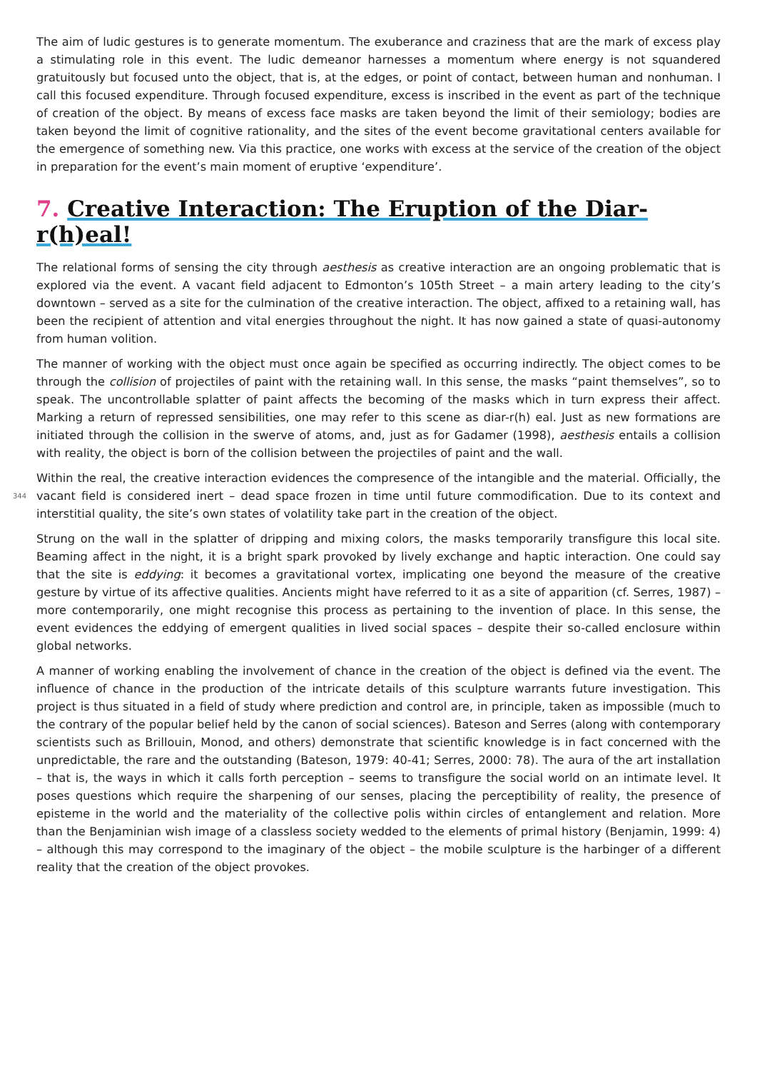The aim of ludic gestures is to generate momentum. The exuberance and craziness that are the mark of excess play a stimulating role in this event. The ludic demeanor harnesses a momentum where energy is not squandered gratuitously but focused unto the object, that is, at the edges, or point of contact, between human and nonhuman. I call this focused expenditure. Through focused expenditure, excess is inscribed in the event as part of the technique of creation of the object. By means of excess face masks are taken beyond the limit of their semiology; bodies are taken beyond the limit of cognitive rationality, and the sites of the event become gravitational centers available for the emergence of something new. Via this practice, one works with excess at the service of the creation of the object in preparation for the event’s main moment of eruptive ‘expenditure’.
7. Creative Interaction: The Eruption of the Diar-r(h)eal!
The relational forms of sensing the city through aesthesis as creative interaction are an ongoing problematic that is explored via the event. A vacant field adjacent to Edmonton’s 105th Street – a main artery leading to the city’s downtown – served as a site for the culmination of the creative interaction. The object, affixed to a retaining wall, has been the recipient of attention and vital energies throughout the night. It has now gained a state of quasi-autonomy from human volition.
The manner of working with the object must once again be specified as occurring indirectly. The object comes to be through the collision of projectiles of paint with the retaining wall. In this sense, the masks “paint themselves”, so to speak. The uncontrollable splatter of paint affects the becoming of the masks which in turn express their affect. Marking a return of repressed sensibilities, one may refer to this scene as diar-r(h) eal. Just as new formations are initiated through the collision in the swerve of atoms, and, just as for Gadamer (1998), aesthesis entails a collision with reality, the object is born of the collision between the projectiles of paint and the wall.
Within the real, the creative interaction evidences the compresence of the intangible and the material. Officially, the vacant field is considered inert – dead space frozen in time until future commodification. Due 344 to its context and interstitial quality, the site’s own states of volatility take part in the creation of the object.
Strung on the wall in the splatter of dripping and mixing colors, the masks temporarily transfigure this local site. Beaming affect in the night, it is a bright spark provoked by lively exchange and haptic interaction. One could say that the site is eddying: it becomes a gravitational vortex, implicating one beyond the measure of the creative gesture by virtue of its affective qualities. Ancients might have referred to it as a site of apparition (cf. Serres, 1987) – more contemporarily, one might recognise this process as pertaining to the invention of place. In this sense, the event evidences the eddying of emergent qualities in lived social spaces – despite their so-called enclosure within global networks.
A manner of working enabling the involvement of chance in the creation of the object is defined via the event. The influence of chance in the production of the intricate details of this sculpture warrants future investigation. This project is thus situated in a field of study where prediction and control are, in principle, taken as impossible (much to the contrary of the popular belief held by the canon of social sciences). Bateson and Serres (along with contemporary scientists such as Brillouin, Monod, and others) demonstrate that scientific knowledge is in fact concerned with the unpredictable, the rare and the outstanding (Bateson, 1979: 40-41; Serres, 2000: 78). The aura of the art installation – that is, the ways in which it calls forth perception – seems to transfigure the social world on an intimate level. It poses questions which require the sharpening of our senses, placing the perceptibility of reality, the presence of episteme in the world and the materiality of the collective polis within circles of entanglement and relation. More than the Benjaminian wish image of a classless society wedded to the elements of primal history (Benjamin, 1999: 4) – although this may correspond to the imaginary of the object – the mobile sculpture is the harbinger of a different reality that the creation of the object provokes.